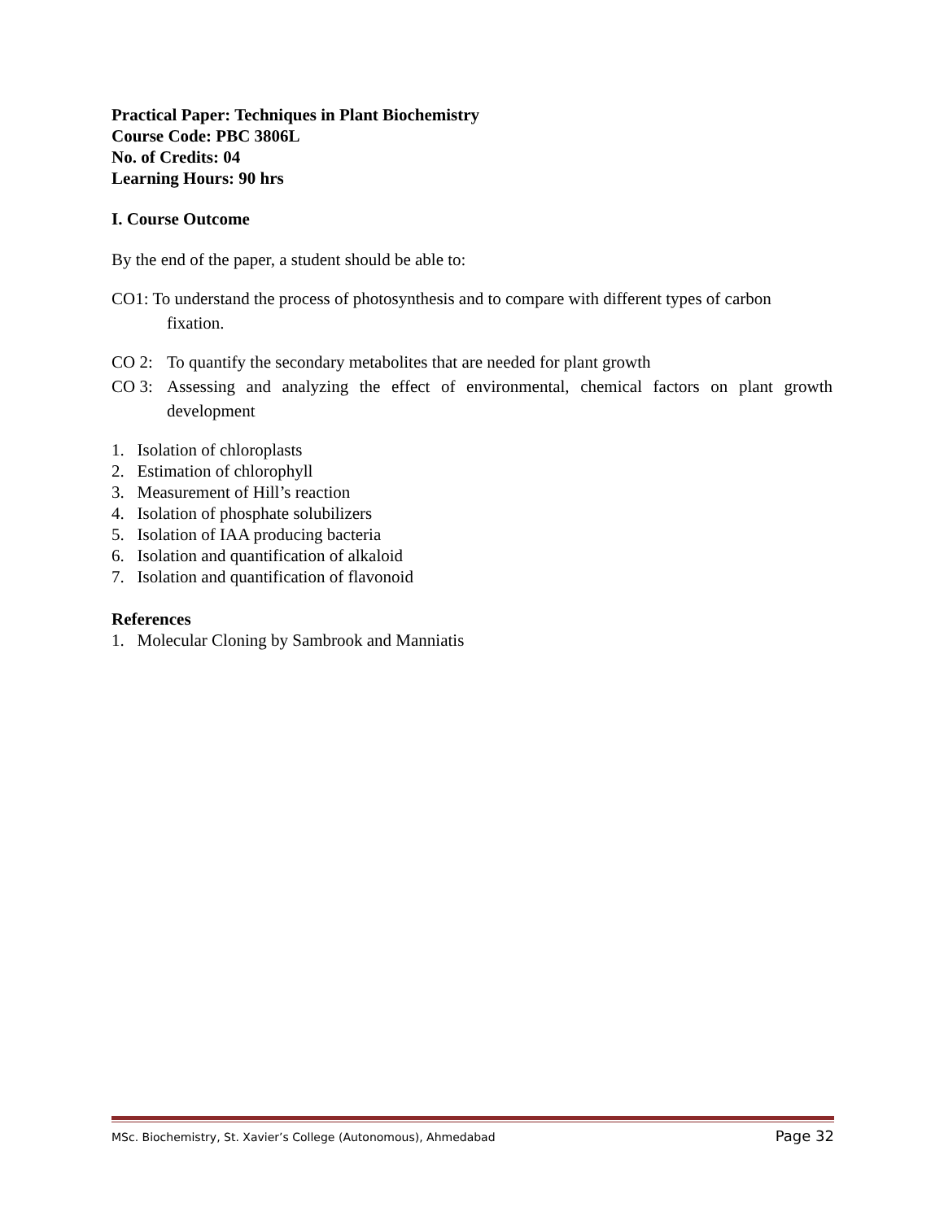Practical Paper: Techniques in Plant Biochemistry
Course Code: PBC 3806L
No. of Credits: 04
Learning Hours: 90 hrs
I. Course Outcome
By the end of the paper, a student should be able to:
CO1: To understand the process of photosynthesis and to compare with different types of carbon
fixation.
CO 2: To quantify the secondary metabolites that are needed for plant growth
CO 3: Assessing and analyzing the effect of environmental, chemical factors on plant growth development
1. Isolation of chloroplasts
2. Estimation of chlorophyll
3. Measurement of Hill’s reaction
4. Isolation of phosphate solubilizers
5. Isolation of IAA producing bacteria
6. Isolation and quantification of alkaloid
7. Isolation and quantification of flavonoid
References
1. Molecular Cloning by Sambrook and Manniatis
MSc. Biochemistry, St. Xavier’s College (Autonomous), Ahmedabad Page 32